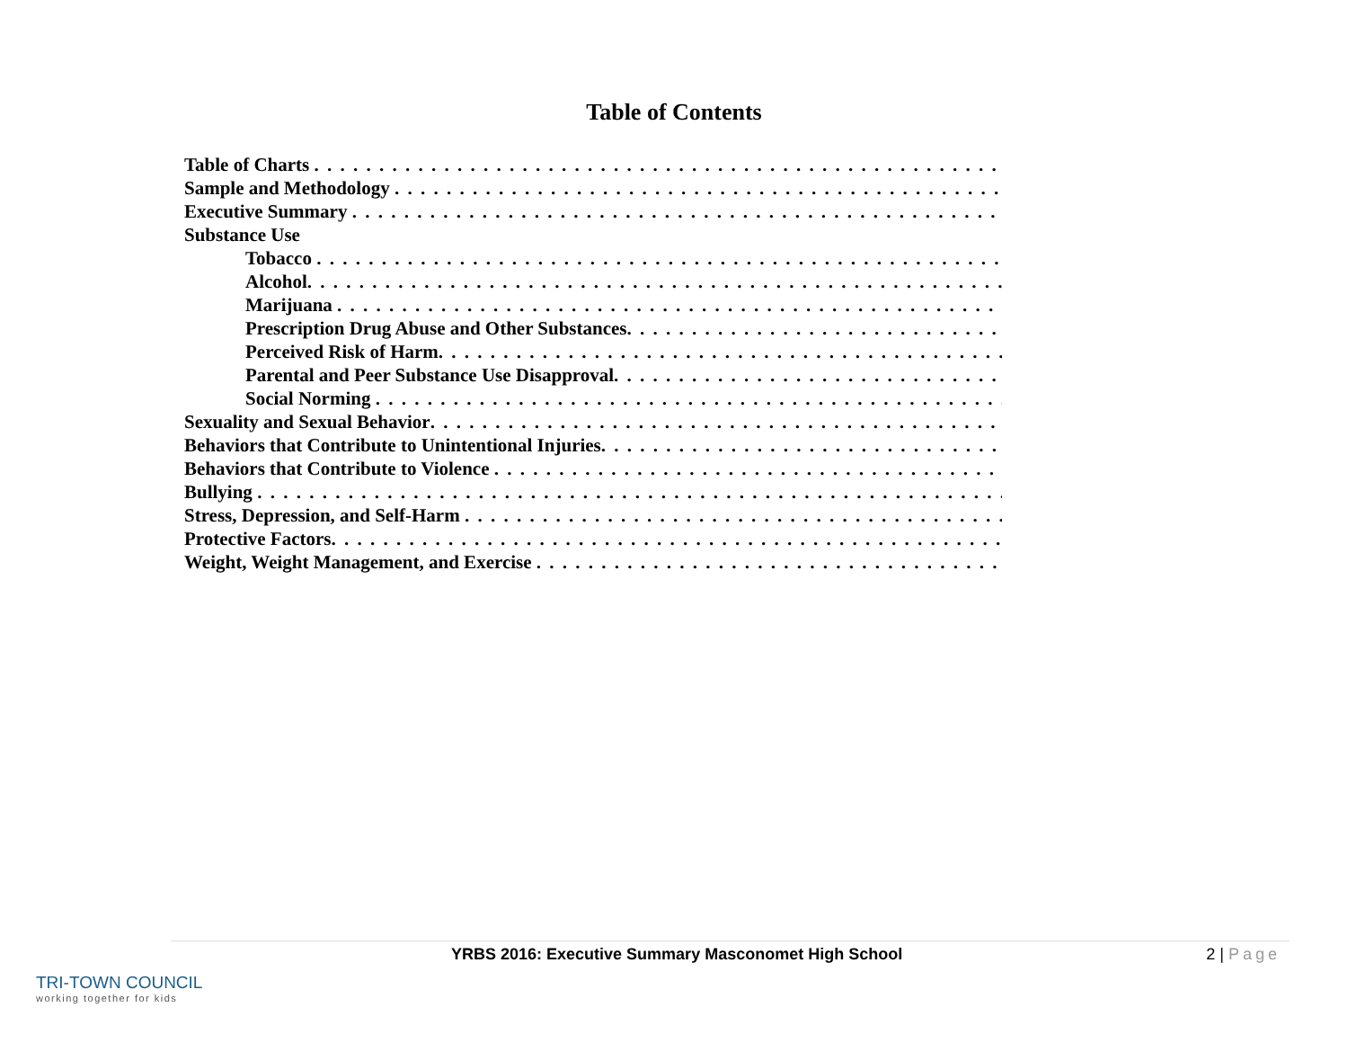Table of Contents
Table of Charts . . . . . . . . . . . . . . . . . . . . . . . . . . . . . . . . . . . . . . . . . . . . . . . . . . . . . . . . . . . .
Sample and Methodology . . . . . . . . . . . . . . . . . . . . . . . . . . . . . . . . . . . . . . . . . . . . . . . . . . . . . . .
Executive Summary . . . . . . . . . . . . . . . . . . . . . . . . . . . . . . . . . . . . . . . . . . . . . . . . . . . . . . . . .
Substance Use
Tobacco . . . . . . . . . . . . . . . . . . . . . . . . . . . . . . . . . . . . . . . . . . . . . . . . . . . . . . . . . . . . .
Alcohol. . . . . . . . . . . . . . . . . . . . . . . . . . . . . . . . . . . . . . . . . . . . . . . . . . . . . . . . . . . . . .
Marijuana . . . . . . . . . . . . . . . . . . . . . . . . . . . . . . . . . . . . . . . . . . . . . . . . . . . . . . . . . . .
Prescription Drug Abuse and Other Substances. . . . . . . . . . . . . . . . . . . . . . . . . . . . . . . . .
Perceived Risk of Harm. . . . . . . . . . . . . . . . . . . . . . . . . . . . . . . . . . . . . . . . . . . . . . . . .
Parental and Peer Substance Use Disapproval. . . . . . . . . . . . . . . . . . . . . . . . . . . . . . . . . .
Social Norming . . . . . . . . . . . . . . . . . . . . . . . . . . . . . . . . . . . . . . . . . . . . . . . . . . . . . .
Sexuality and Sexual Behavior. . . . . . . . . . . . . . . . . . . . . . . . . . . . . . . . . . . . . . . . . . . . . . . . . .
Behaviors that Contribute to Unintentional Injuries. . . . . . . . . . . . . . . . . . . . . . . . . . . . . . . . . .
Behaviors that Contribute to Violence . . . . . . . . . . . . . . . . . . . . . . . . . . . . . . . . . . . . . . . . . . . . .
Bullying . . . . . . . . . . . . . . . . . . . . . . . . . . . . . . . . . . . . . . . . . . . . . . . . . . . . . . . . . . . . . . .
Stress, Depression, and Self-Harm . . . . . . . . . . . . . . . . . . . . . . . . . . . . . . . . . . . . . . . . . . . . . . .
Protective Factors. . . . . . . . . . . . . . . . . . . . . . . . . . . . . . . . . . . . . . . . . . . . . . . . . . . . . . . . . .
Weight, Weight Management, and Exercise . . . . . . . . . . . . . . . . . . . . . . . . . . . . . . . . . . . . . . . .
TRI-TOWN COUNCIL
working together for kids
YRBS 2016: Executive Summary Masconomet High School
2 | Page